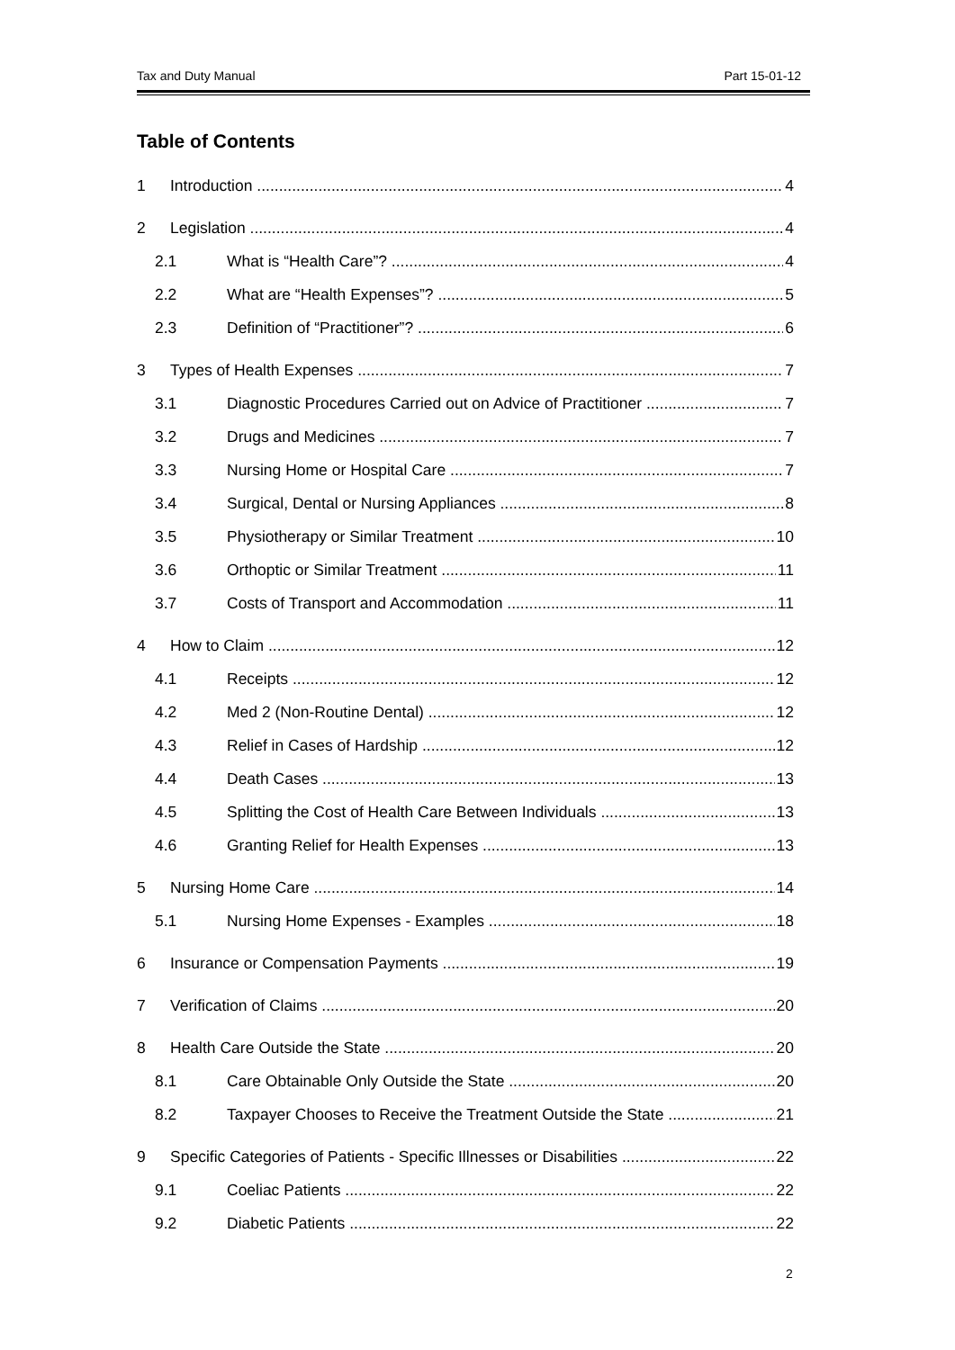Tax and Duty Manual Part 15-01-12
Table of Contents
1 Introduction 4
2 Legislation 4
2.1 What is “Health Care”? 4
2.2 What are “Health Expenses”? 5
2.3 Definition of “Practitioner”? 6
3 Types of Health Expenses 7
3.1 Diagnostic Procedures Carried out on Advice of Practitioner 7
3.2 Drugs and Medicines 7
3.3 Nursing Home or Hospital Care 7
3.4 Surgical, Dental or Nursing Appliances 8
3.5 Physiotherapy or Similar Treatment 10
3.6 Orthoptic or Similar Treatment 11
3.7 Costs of Transport and Accommodation 11
4 How to Claim 12
4.1 Receipts 12
4.2 Med 2 (Non-Routine Dental) 12
4.3 Relief in Cases of Hardship 12
4.4 Death Cases 13
4.5 Splitting the Cost of Health Care Between Individuals 13
4.6 Granting Relief for Health Expenses 13
5 Nursing Home Care 14
5.1 Nursing Home Expenses - Examples 18
6 Insurance or Compensation Payments 19
7 Verification of Claims 20
8 Health Care Outside the State 20
8.1 Care Obtainable Only Outside the State 20
8.2 Taxpayer Chooses to Receive the Treatment Outside the State 21
9 Specific Categories of Patients - Specific Illnesses or Disabilities 22
9.1 Coeliac Patients 22
9.2 Diabetic Patients 22
2